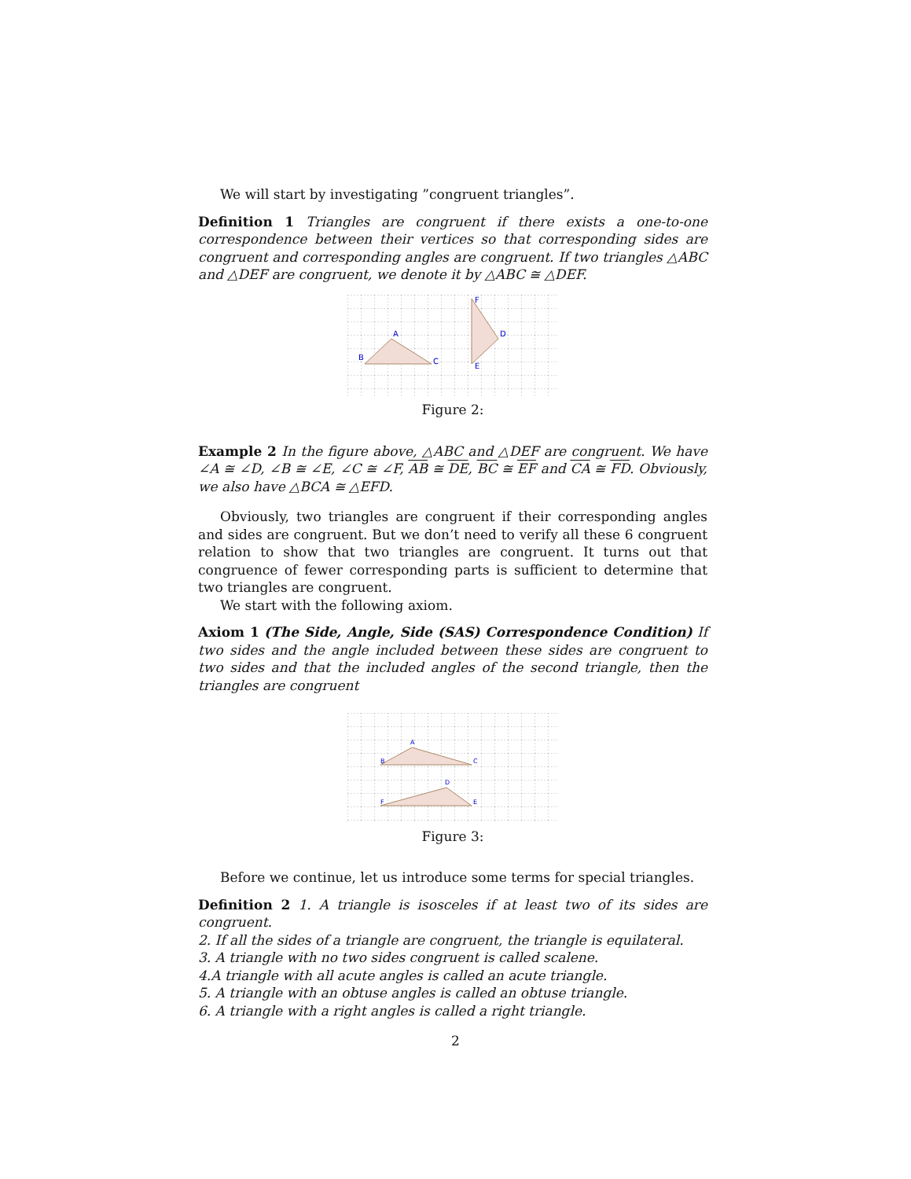We will start by investigating ”congruent triangles”.
Definition 1 Triangles are congruent if there exists a one-to-one correspondence between their vertices so that corresponding sides are congruent and corresponding angles are congruent. If two triangles △ABC and △DEF are congruent, we denote it by △ABC ≅ △DEF.
A
B
C
D
E
F
Figure 2:
Example 2 In the figure above, △ABC and △DEF are congruent. We have ∠A ≅ ∠D, ∠B ≅ ∠E, ∠C ≅ ∠F, AB ≅ DE, BC ≅ EF and CA ≅ FD. Obviously, we also have △BCA ≅ △EFD.
Obviously, two triangles are congruent if their corresponding angles and sides are congruent. But we don’t need to verify all these 6 congruent relation to show that two triangles are congruent. It turns out that congruence of fewer corresponding parts is sufficient to determine that two triangles are congruent.
We start with the following axiom.
Axiom 1 (The Side, Angle, Side (SAS) Correspondence Condition) If two sides and the angle included between these sides are congruent to two sides and that the included angles of the second triangle, then the triangles are congruent
A
B
C
D
E
F
Figure 3:
Before we continue, let us introduce some terms for special triangles.
Definition 2 1. A triangle is isosceles if at least two of its sides are congruent.
2. If all the sides of a triangle are congruent, the triangle is equilateral.
3. A triangle with no two sides congruent is called scalene.
4.A triangle with all acute angles is called an acute triangle.
5. A triangle with an obtuse angles is called an obtuse triangle.
6. A triangle with a right angles is called a right triangle.
2